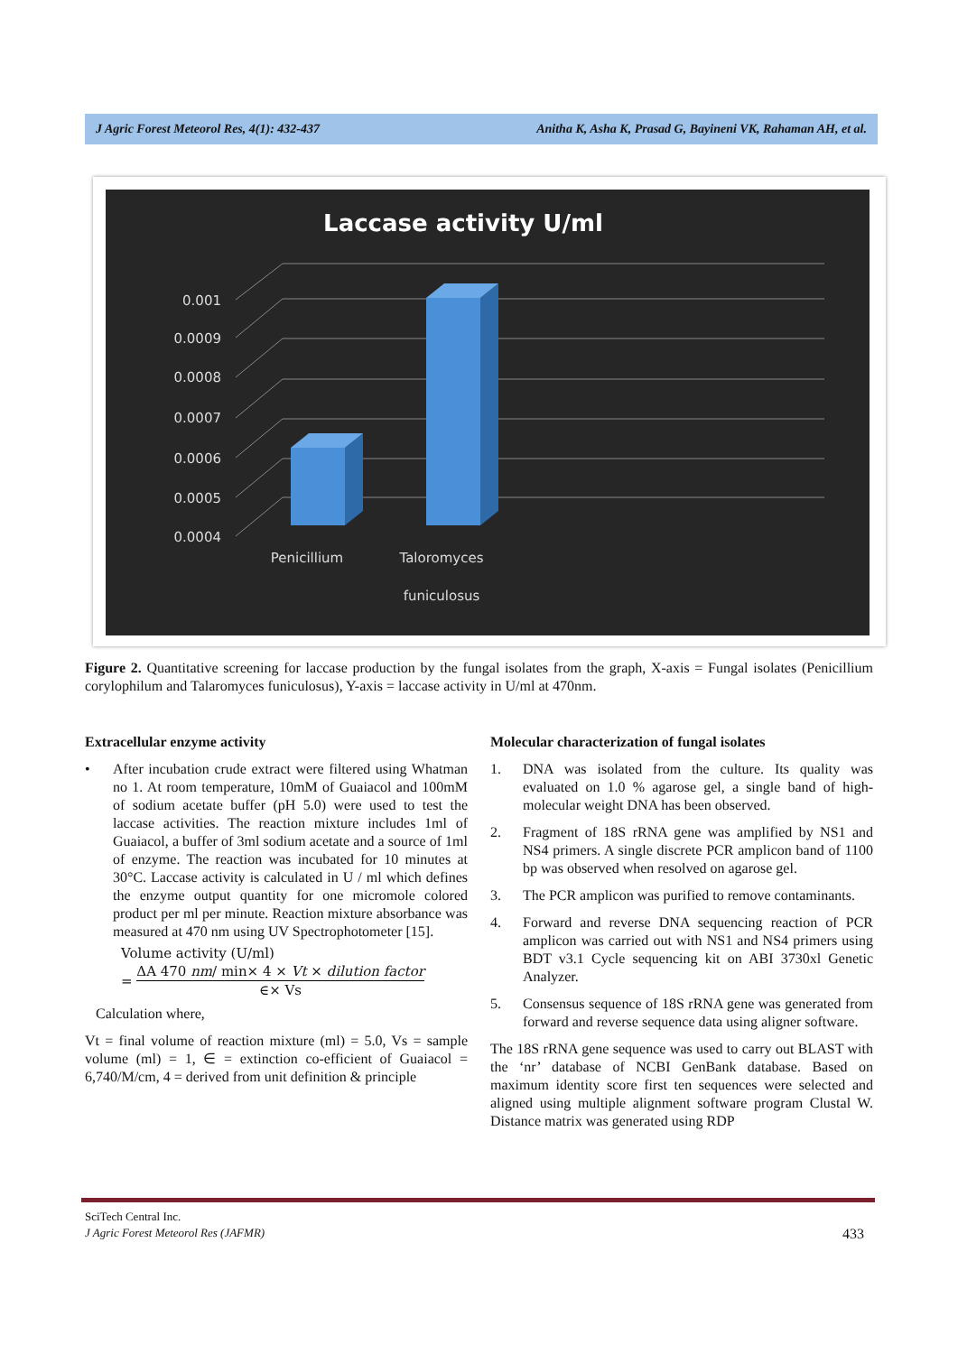J Agric Forest Meteorol Res, 4(1): 432-437 Anitha K, Asha K, Prasad G, Bayineni VK, Rahaman AH, et al.
Laccase activity U/ml
0.001
0.0009
0.0008
0.0007
0.0006
0.0005
0.0004
Penicillium
Taloromyces
funiculosus
Figure 2. Quantitative screening for laccase production by the fungal isolates from the graph, X-axis = Fungal isolates (Penicillium corylophilum and Talaromyces funiculosus), Y-axis = laccase activity in U/ml at 470nm.
Extracellular enzyme activity
• After incubation crude extract were filtered using Whatman no 1. At room temperature, 10mM of Guaiacol and 100mM of sodium acetate buffer (pH 5.0) were used to test the laccase activities. The reaction mixture includes 1ml of Guaiacol, a buffer of 3ml sodium acetate and a source of 1ml of enzyme. The reaction was incubated for 10 minutes at 30°C. Laccase activity is calculated in U / ml which defines the enzyme output quantity for one micromole colored product per ml per minute. Reaction mixture absorbance was measured at 470 nm using UV Spectrophotometer [15].
Volume activity (U/ml)
= ΔA 470 nm/ min× 4 × Vt × dilution factor
∈× Vs
Calculation where,
Vt = final volume of reaction mixture (ml) = 5.0, Vs = sample volume (ml) = 1, ∈ = extinction co-efficient of Guaiacol = 6,740/M/cm, 4 = derived from unit definition & principle
Molecular characterization of fungal isolates
1. DNA was isolated from the culture. Its quality was evaluated on 1.0 % agarose gel, a single band of high-molecular weight DNA has been observed.
2. Fragment of 18S rRNA gene was amplified by NS1 and NS4 primers. A single discrete PCR amplicon band of 1100 bp was observed when resolved on agarose gel.
3. The PCR amplicon was purified to remove contaminants.
4. Forward and reverse DNA sequencing reaction of PCR amplicon was carried out with NS1 and NS4 primers using BDT v3.1 Cycle sequencing kit on ABI 3730xl Genetic Analyzer.
5. Consensus sequence of 18S rRNA gene was generated from forward and reverse sequence data using aligner software.
The 18S rRNA gene sequence was used to carry out BLAST with the ‘nr’ database of NCBI GenBank database. Based on maximum identity score first ten sequences were selected and aligned using multiple alignment software program Clustal W. Distance matrix was generated using RDP
SciTech Central Inc.
J Agric Forest Meteorol Res (JAFMR) 433